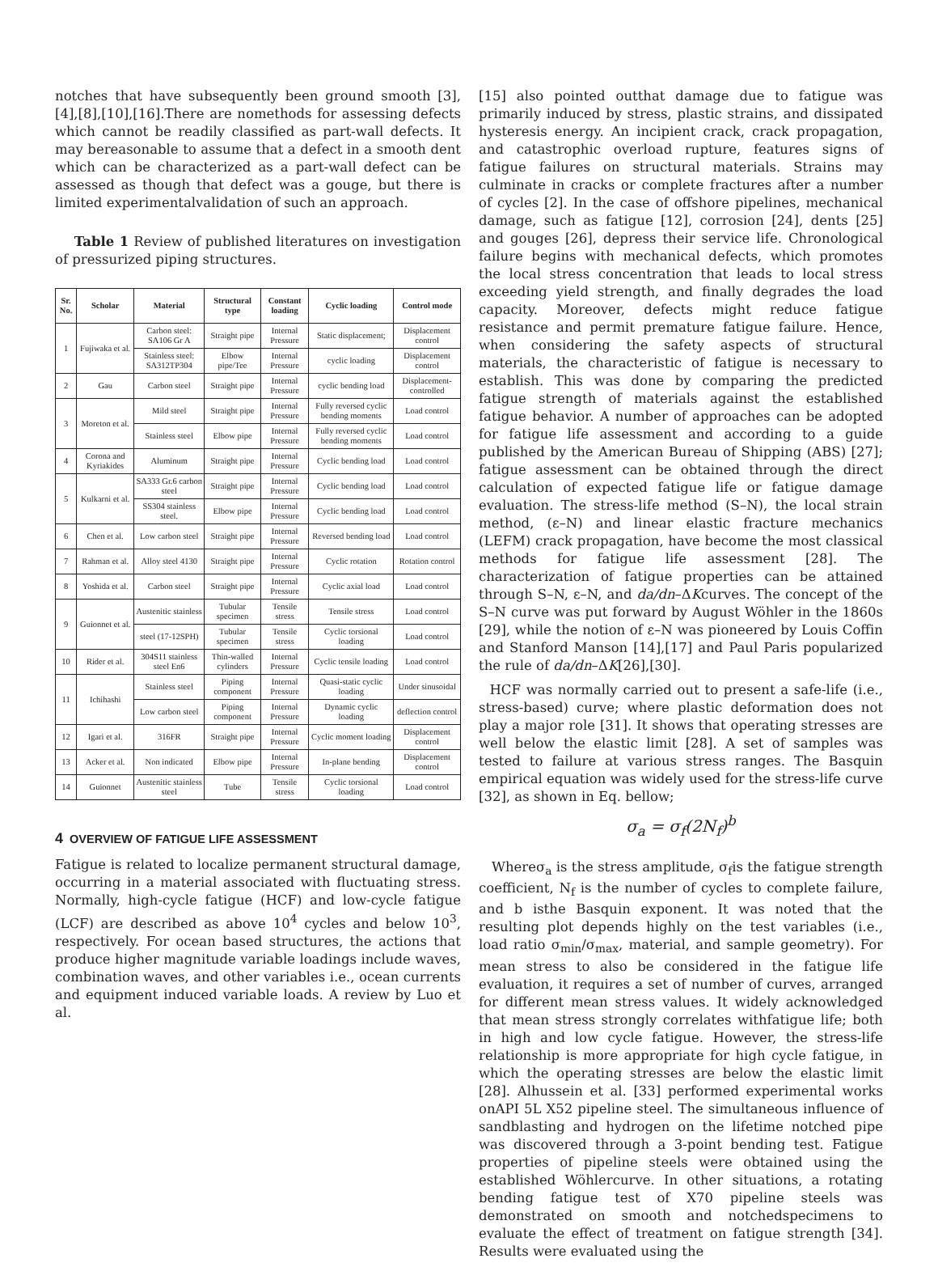notches that have subsequently been ground smooth [3],[4],[8],[10],[16].There are nomethods for assessing defects which cannot be readily classified as part-wall defects. It may bereasonable to assume that a defect in a smooth dent which can be characterized as a part-wall defect can be assessed as though that defect was a gouge, but there is limited experimentalvalidation of such an approach.
Table 1 Review of published literatures on investigation of pressurized piping structures.
| Sr. No. | Scholar | Material | Structural type | Constant loading | Cyclic loading | Control mode |
| --- | --- | --- | --- | --- | --- | --- |
| 1 | Fujiwaka et al. | Carbon steel: SA106 Gr A | Straight pipe | Internal Pressure | Static displacement; | Displacement control |
| | | Stainless steel: SA312TP304 | Elbow pipe/Tee | Internal Pressure | cyclic loading | Displacement control |
| 2 | Gau | Carbon steel | Straight pipe | Internal Pressure | cyclic bending load | Displacement-controlled |
| 3 | Moreton et al. | Mild steel | Straight pipe | Internal Pressure | Fully reversed cyclic bending moments | Load control |
| | | Stainless steel | Elbow pipe | Internal Pressure | Fully reversed cyclic bending moments | Load control |
| 4 | Corona and Kyriakides | Aluminum | Straight pipe | Internal Pressure | Cyclic bending load | Load control |
| 5 | Kulkarni et al. | SA333 Gr.6 carbon steel | Straight pipe | Internal Pressure | Cyclic bending load | Load control |
| | | SS304 stainless steel. | Elbow pipe | Internal Pressure | Cyclic bending load | Load control |
| 6 | Chen et al. | Low carbon steel | Straight pipe | Internal Pressure | Reversed bending load | Load control |
| 7 | Rahman et al. | Alloy steel 4130 | Straight pipe | Internal Pressure | Cyclic rotation | Rotation control |
| 8 | Yoshida et al. | Carbon steel | Straight pipe | Internal Pressure | Cyclic axial load | Load control |
| 9 | Guionnet et al. | Austenitic stainless | Tubular specimen | Tensile stress | Tensile stress | Load control |
| | | steel (17-12SPH) | Tubular specimen | Tensile stress | Cyclic torsional loading | Load control |
| 10 | Rider et al. | 304S11 stainless steel En6 | Thin-walled cylinders | Internal Pressure | Cyclic tensile loading | Load control |
| 11 | Ichihashi | Stainless steel | Piping component | Internal Pressure | Quasi-static cyclic loading | Under sinusoidal |
| | | Low carbon steel | Piping component | Internal Pressure | Dynamic cyclic loading | deflection control |
| 12 | Igari et al. | 316FR | Straight pipe | Internal Pressure | Cyclic moment loading | Displacement control |
| 13 | Acker et al. | Non indicated | Elbow pipe | Internal Pressure | In-plane bending | Displacement control |
| 14 | Guionnet | Austenitic stainless steel | Tube | Tensile stress | Cyclic torsional loading | Load control |
4 OVERVIEW OF FATIGUE LIFE ASSESSMENT
Fatigue is related to localize permanent structural damage, occurring in a material associated with fluctuating stress. Normally, high-cycle fatigue (HCF) and low-cycle fatigue (LCF) are described as above 10<sup>4</sup> cycles and below 10<sup>3</sup>, respectively. For ocean based structures, the actions that produce higher magnitude variable loadings include waves, combination waves, and other variables i.e., ocean currents and equipment induced variable loads. A review by Luo et al.
[15] also pointed outthat damage due to fatigue was primarily induced by stress, plastic strains, and dissipated hysteresis energy. An incipient crack, crack propagation, and catastrophic overload rupture, features signs of fatigue failures on structural materials. Strains may culminate in cracks or complete fractures after a number of cycles [2]. In the case of offshore pipelines, mechanical damage, such as fatigue [12], corrosion [24], dents [25] and gouges [26], depress their service life. Chronological failure begins with mechanical defects, which promotes the local stress concentration that leads to local stress exceeding yield strength, and finally degrades the load capacity. Moreover, defects might reduce fatigue resistance and permit premature fatigue failure. Hence, when considering the safety aspects of structural materials, the characteristic of fatigue is necessary to establish. This was done by comparing the predicted fatigue strength of materials against the established fatigue behavior. A number of approaches can be adopted for fatigue life assessment and according to a guide published by the American Bureau of Shipping (ABS) [27]; fatigue assessment can be obtained through the direct calculation of expected fatigue life or fatigue damage evaluation. The stress-life method (S–N), the local strain method, (ε–N) and linear elastic fracture mechanics (LEFM) crack propagation, have become the most classical methods for fatigue life assessment [28]. The characterization of fatigue properties can be attained through S–N, ε–N, and da/dn–ΔKcurves. The concept of the S–N curve was put forward by August Wöhler in the 1860s [29], while the notion of ε–N was pioneered by Louis Coffin and Stanford Manson [14],[17] and Paul Paris popularized the rule of da/dn–ΔK[26],[30].
HCF was normally carried out to present a safe-life (i.e., stress-based) curve; where plastic deformation does not play a major role [31]. It shows that operating stresses are well below the elastic limit [28]. A set of samples was tested to failure at various stress ranges. The Basquin empirical equation was widely used for the stress-life curve [32], as shown in Eq. bellow;
σ<sub>a</sub> = σ<sub>f</sub>(2N<sub>f</sub>)<sup>b</sup>
Whereσ<sub>a</sub> is the stress amplitude, σ<sub>f</sub>is the fatigue strength coefficient, N<sub>f</sub> is the number of cycles to complete failure, and b isthe Basquin exponent. It was noted that the resulting plot depends highly on the test variables (i.e., load ratio σ<sub>min</sub>/σ<sub>max</sub>, material, and sample geometry). For mean stress to also be considered in the fatigue life evaluation, it requires a set of number of curves, arranged for different mean stress values. It widely acknowledged that mean stress strongly correlates withfatigue life; both in high and low cycle fatigue. However, the stress-life relationship is more appropriate for high cycle fatigue, in which the operating stresses are below the elastic limit [28]. Alhussein et al. [33] performed experimental works onAPI 5L X52 pipeline steel. The simultaneous influence of sandblasting and hydrogen on the lifetime notched pipe was discovered through a 3-point bending test. Fatigue properties of pipeline steels were obtained using the established Wöhlercurve. In other situations, a rotating bending fatigue test of X70 pipeline steels was demonstrated on smooth and notchedspecimens to evaluate the effect of treatment on fatigue strength [34]. Results were evaluated using the